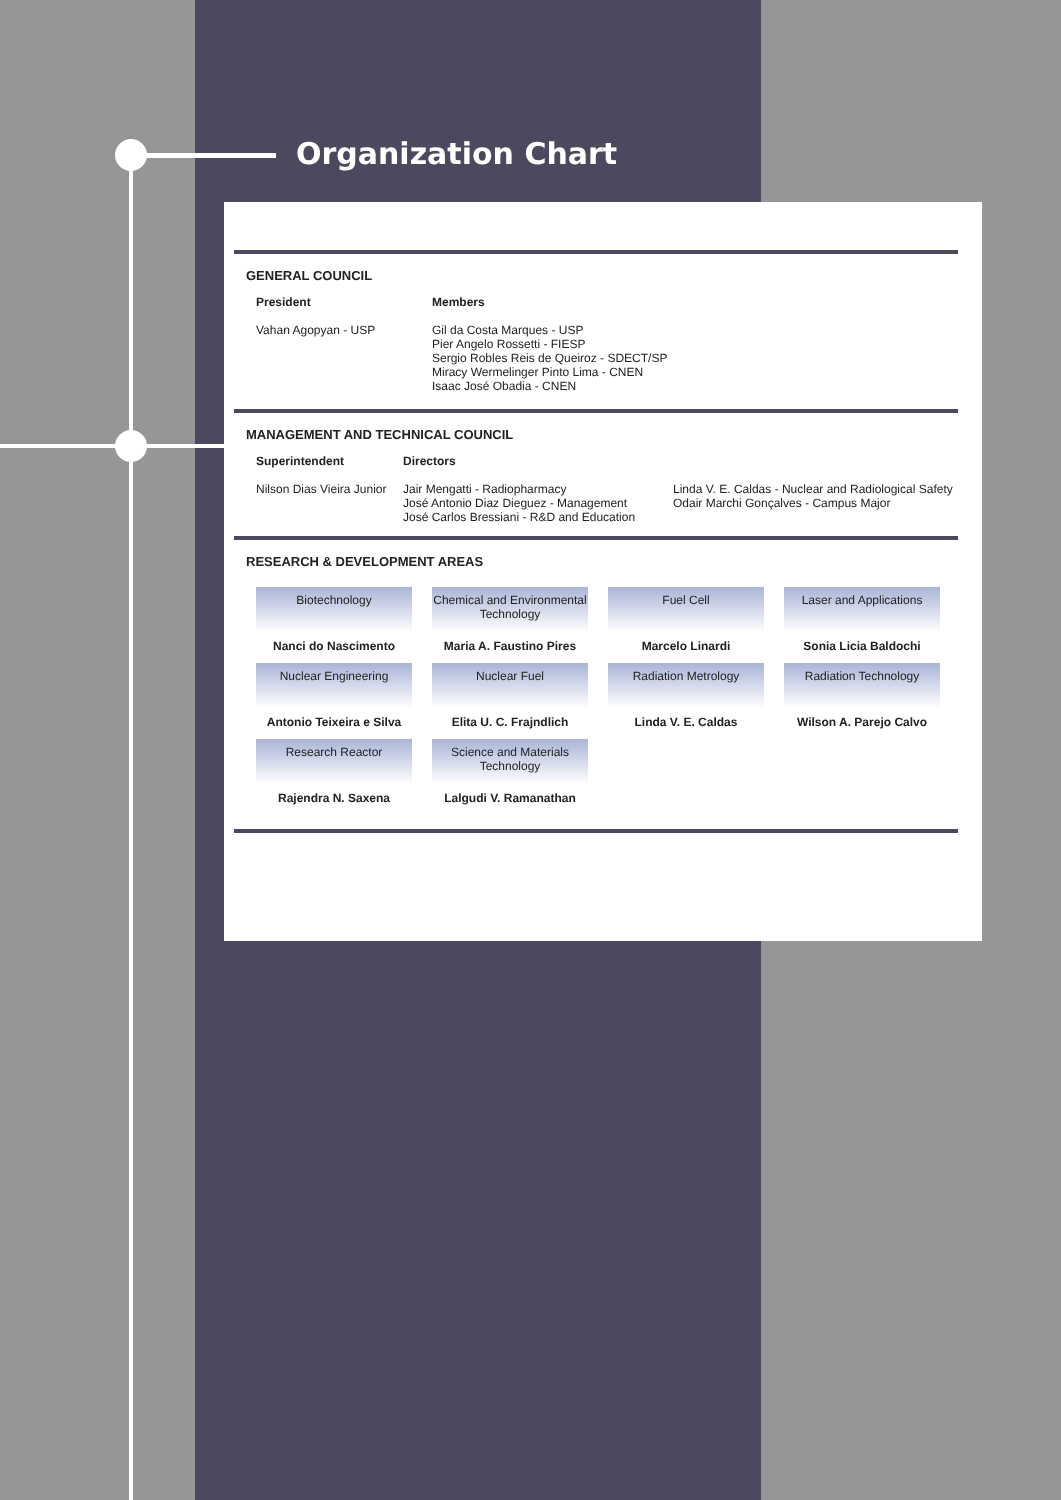Organization Chart
GENERAL COUNCIL
President
Vahan Agopyan - USP
Members
Gil da Costa Marques - USP
Pier Angelo Rossetti - FIESP
Sergio Robles Reis de Queiroz - SDECT/SP
Miracy Wermelinger Pinto Lima - CNEN
Isaac José Obadia - CNEN
MANAGEMENT AND TECHNICAL COUNCIL
Superintendent
Nilson Dias Vieira Junior
Directors
Jair Mengatti - Radiopharmacy
José Antonio Diaz Dieguez - Management
José Carlos Bressiani - R&D and Education
Linda V. E. Caldas - Nuclear and Radiological Safety
Odair Marchi Gonçalves - Campus Major
RESEARCH & DEVELOPMENT AREAS
| Biotechnology | Chemical and Environmental Technology | Fuel Cell | Laser and Applications |
| Nanci do Nascimento | Maria A. Faustino Pires | Marcelo Linardi | Sonia Licia Baldochi |
| Nuclear Engineering | Nuclear Fuel | Radiation Metrology | Radiation Technology |
| Antonio Teixeira e Silva | Elita U. C. Frajndlich | Linda V. E. Caldas | Wilson A. Parejo Calvo |
| Research Reactor | Science and Materials Technology | | |
| Rajendra N. Saxena | Lalgudi V. Ramanathan | | |